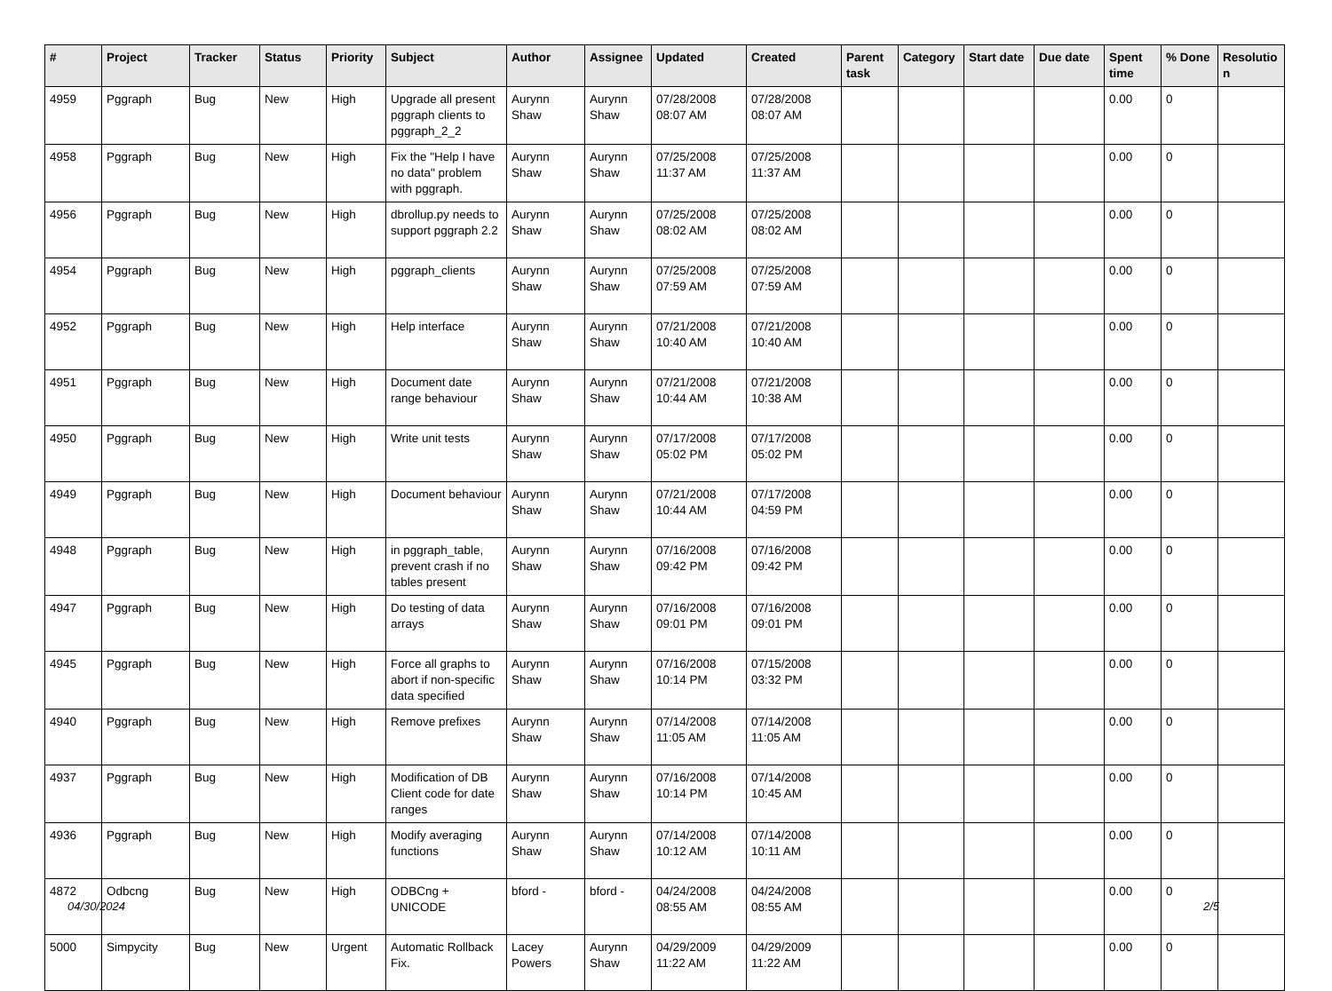| # | Project | Tracker | Status | Priority | Subject | Author | Assignee | Updated | Created | Parent task | Category | Start date | Due date | Spent time | % Done | Resolutio n |
| --- | --- | --- | --- | --- | --- | --- | --- | --- | --- | --- | --- | --- | --- | --- | --- | --- |
| 4959 | Pggraph | Bug | New | High | Upgrade all present pggraph clients to pggraph_2_2 | Aurynn Shaw | Aurynn Shaw | 07/28/2008 08:07 AM | 07/28/2008 08:07 AM | | | | | 0.00 | 0 | |
| 4958 | Pggraph | Bug | New | High | Fix the "Help I have no data" problem with pggraph. | Aurynn Shaw | Aurynn Shaw | 07/25/2008 11:37 AM | 07/25/2008 11:37 AM | | | | | 0.00 | 0 | |
| 4956 | Pggraph | Bug | New | High | dbrollup.py needs to support pggraph 2.2 | Aurynn Shaw | Aurynn Shaw | 07/25/2008 08:02 AM | 07/25/2008 08:02 AM | | | | | 0.00 | 0 | |
| 4954 | Pggraph | Bug | New | High | pggraph_clients | Aurynn Shaw | Aurynn Shaw | 07/25/2008 07:59 AM | 07/25/2008 07:59 AM | | | | | 0.00 | 0 | |
| 4952 | Pggraph | Bug | New | High | Help interface | Aurynn Shaw | Aurynn Shaw | 07/21/2008 10:40 AM | 07/21/2008 10:40 AM | | | | | 0.00 | 0 | |
| 4951 | Pggraph | Bug | New | High | Document date range behaviour | Aurynn Shaw | Aurynn Shaw | 07/21/2008 10:44 AM | 07/21/2008 10:38 AM | | | | | 0.00 | 0 | |
| 4950 | Pggraph | Bug | New | High | Write unit tests | Aurynn Shaw | Aurynn Shaw | 07/17/2008 05:02 PM | 07/17/2008 05:02 PM | | | | | 0.00 | 0 | |
| 4949 | Pggraph | Bug | New | High | Document behaviour | Aurynn Shaw | Aurynn Shaw | 07/21/2008 10:44 AM | 07/17/2008 04:59 PM | | | | | 0.00 | 0 | |
| 4948 | Pggraph | Bug | New | High | in pggraph_table, prevent crash if no tables present | Aurynn Shaw | Aurynn Shaw | 07/16/2008 09:42 PM | 07/16/2008 09:42 PM | | | | | 0.00 | 0 | |
| 4947 | Pggraph | Bug | New | High | Do testing of data arrays | Aurynn Shaw | Aurynn Shaw | 07/16/2008 09:01 PM | 07/16/2008 09:01 PM | | | | | 0.00 | 0 | |
| 4945 | Pggraph | Bug | New | High | Force all graphs to abort if non-specific data specified | Aurynn Shaw | Aurynn Shaw | 07/16/2008 10:14 PM | 07/15/2008 03:32 PM | | | | | 0.00 | 0 | |
| 4940 | Pggraph | Bug | New | High | Remove prefixes | Aurynn Shaw | Aurynn Shaw | 07/14/2008 11:05 AM | 07/14/2008 11:05 AM | | | | | 0.00 | 0 | |
| 4937 | Pggraph | Bug | New | High | Modification of DB Client code for date ranges | Aurynn Shaw | Aurynn Shaw | 07/16/2008 10:14 PM | 07/14/2008 10:45 AM | | | | | 0.00 | 0 | |
| 4936 | Pggraph | Bug | New | High | Modify averaging functions | Aurynn Shaw | Aurynn Shaw | 07/14/2008 10:12 AM | 07/14/2008 10:11 AM | | | | | 0.00 | 0 | |
| 4872 | Odbcng | Bug | New | High | ODBCng + UNICODE | bford - | bford - | 04/24/2008 08:55 AM | 04/24/2008 08:55 AM | | | | | 0.00 | 0 | |
| 5000 | Simpycity | Bug | New | Urgent | Automatic Rollback Fix. | Lacey Powers | Aurynn Shaw | 04/29/2009 11:22 AM | 04/29/2009 11:22 AM | | | | | 0.00 | 0 | |
04/30/2024 2/5